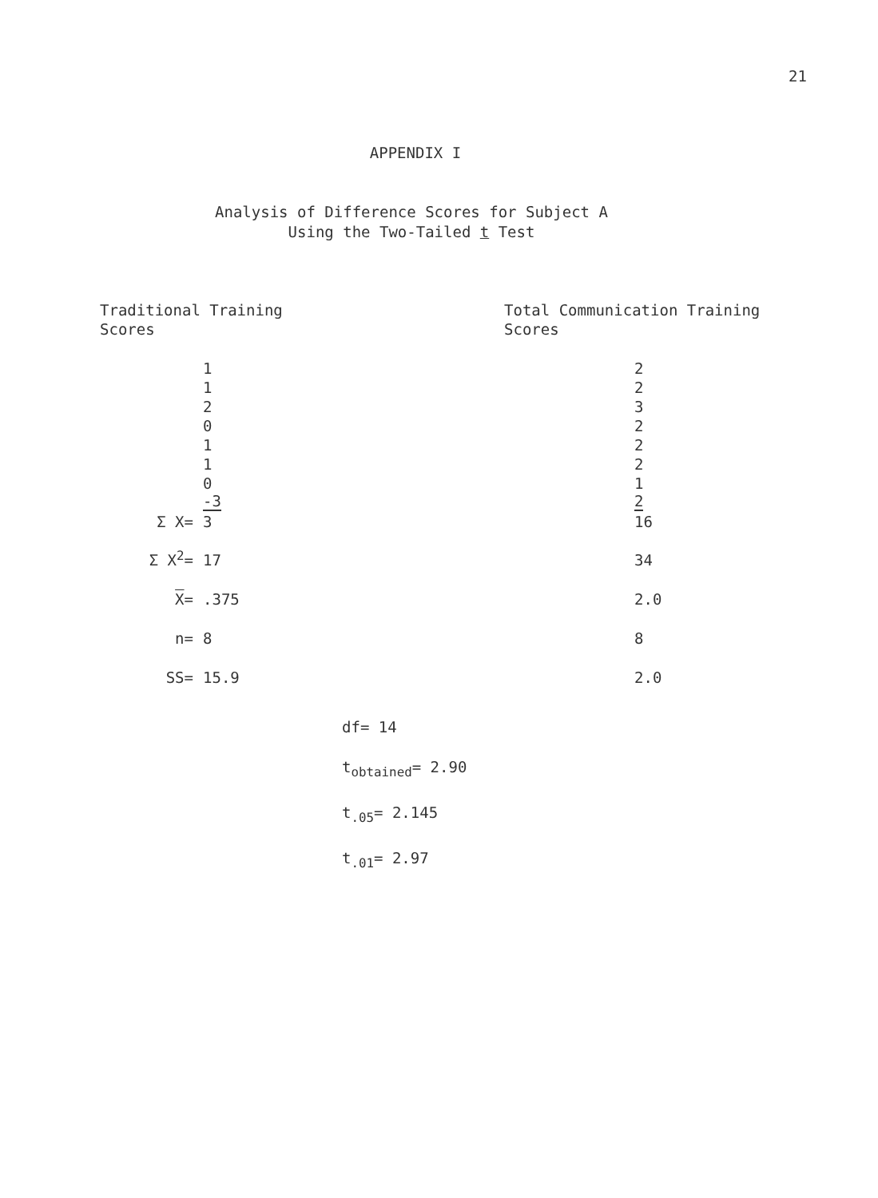21
APPENDIX I
Analysis of Difference Scores for Subject A
Using the Two-Tailed t Test
Traditional Training
Scores
Total Communication Training
Scores
| | 1 | 2 |
| | 1 | 2 |
| | 2 | 3 |
| | 0 | 2 |
| | 1 | 2 |
| | 1 | 2 |
| | 0 | 1 |
| | -3 | 2 |
| Σ X= | 3 | 16 |
| Σ X<sup>2</sup>= | 17 | 34 |
| X = | .375 | 2.0 |
| n= | 8 | 8 |
| SS= | 15.9 | 2.0 |
df= 14
t<sub>obtained</sub>= 2.90
t<sub>.05</sub>= 2.145
t<sub>.01</sub>= 2.97